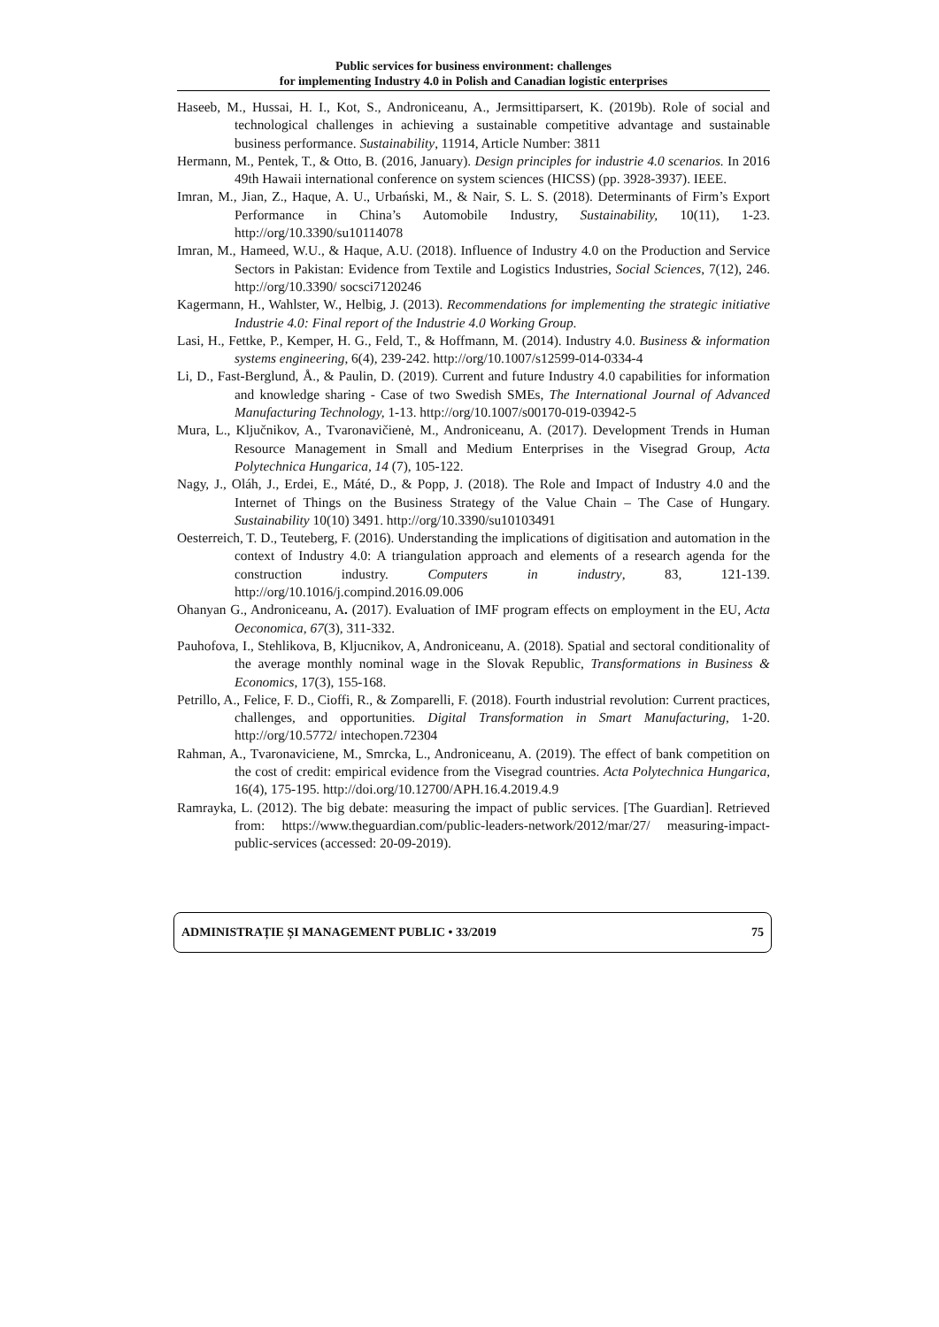Public services for business environment: challenges
for implementing Industry 4.0 in Polish and Canadian logistic enterprises
Haseeb, M., Hussai, H. I., Kot, S., Androniceanu, A., Jermsittiparsert, K. (2019b). Role of social and technological challenges in achieving a sustainable competitive advantage and sustainable business performance. Sustainability, 11914, Article Number: 3811
Hermann, M., Pentek, T., & Otto, B. (2016, January). Design principles for industrie 4.0 scenarios. In 2016 49th Hawaii international conference on system sciences (HICSS) (pp. 3928-3937). IEEE.
Imran, M., Jian, Z., Haque, A. U., Urbański, M., & Nair, S. L. S. (2018). Determinants of Firm’s Export Performance in China’s Automobile Industry, Sustainability, 10(11), 1-23. http://org/10.3390/su10114078
Imran, M., Hameed, W.U., & Haque, A.U. (2018). Influence of Industry 4.0 on the Production and Service Sectors in Pakistan: Evidence from Textile and Logistics Industries, Social Sciences, 7(12), 246. http://org/10.3390/ socsci7120246
Kagermann, H., Wahlster, W., Helbig, J. (2013). Recommendations for implementing the strategic initiative Industrie 4.0: Final report of the Industrie 4.0 Working Group.
Lasi, H., Fettke, P., Kemper, H. G., Feld, T., & Hoffmann, M. (2014). Industry 4.0. Business & information systems engineering, 6(4), 239-242. http://org/10.1007/s12599-014-0334-4
Li, D., Fast-Berglund, Å., & Paulin, D. (2019). Current and future Industry 4.0 capabilities for information and knowledge sharing - Case of two Swedish SMEs, The International Journal of Advanced Manufacturing Technology, 1-13. http://org/10.1007/s00170-019-03942-5
Mura, L., Ključnikov, A., Tvaronavičienė, M., Androniceanu, A. (2017). Development Trends in Human Resource Management in Small and Medium Enterprises in the Visegrad Group, Acta Polytechnica Hungarica, 14 (7), 105-122.
Nagy, J., Oláh, J., Erdei, E., Máté, D., & Popp, J. (2018). The Role and Impact of Industry 4.0 and the Internet of Things on the Business Strategy of the Value Chain – The Case of Hungary. Sustainability 10(10) 3491. http://org/10.3390/su10103491
Oesterreich, T. D., Teuteberg, F. (2016). Understanding the implications of digitisation and automation in the context of Industry 4.0: A triangulation approach and elements of a research agenda for the construction industry. Computers in industry, 83, 121-139. http://org/10.1016/j.compind.2016.09.006
Ohanyan G., Androniceanu, A. (2017). Evaluation of IMF program effects on employment in the EU, Acta Oeconomica, 67(3), 311-332.
Pauhofova, I., Stehlikova, B, Kljucnikov, A, Androniceanu, A. (2018). Spatial and sectoral conditionality of the average monthly nominal wage in the Slovak Republic, Transformations in Business & Economics, 17(3), 155-168.
Petrillo, A., Felice, F. D., Cioffi, R., & Zomparelli, F. (2018). Fourth industrial revolution: Current practices, challenges, and opportunities. Digital Transformation in Smart Manufacturing, 1-20. http://org/10.5772/ intechopen.72304
Rahman, A., Tvaronaviciene, M., Smrcka, L., Androniceanu, A. (2019). The effect of bank competition on the cost of credit: empirical evidence from the Visegrad countries. Acta Polytechnica Hungarica, 16(4), 175-195. http://doi.org/10.12700/APH.16.4.2019.4.9
Ramrayka, L. (2012). The big debate: measuring the impact of public services. [The Guardian]. Retrieved from: https://www.theguardian.com/public-leaders-network/2012/mar/27/ measuring-impact-public-services (accessed: 20-09-2019).
ADMINISTRAȚIE ȘI MANAGEMENT PUBLIC • 33/2019 75